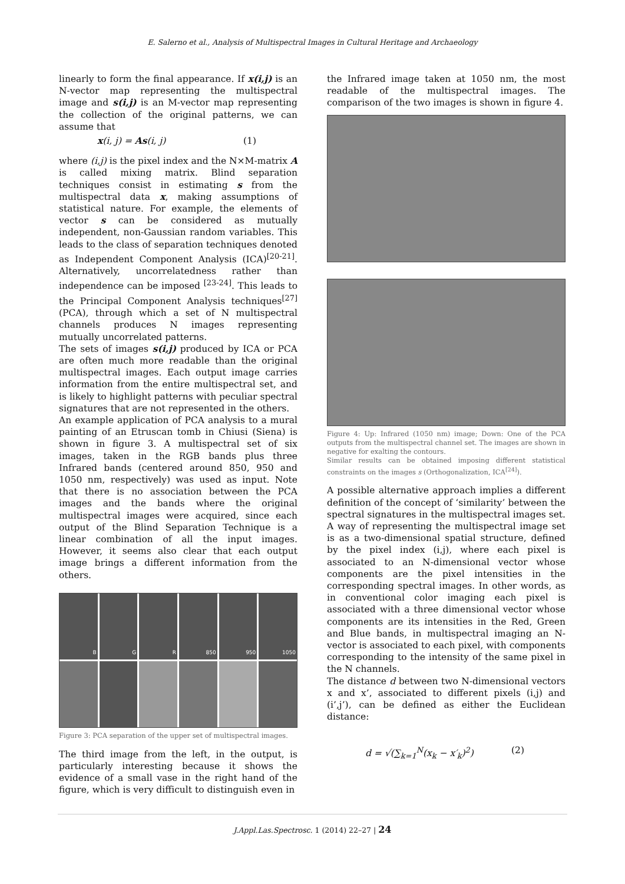E. Salerno et al., Analysis of Multispectral Images in Cultural Heritage and Archaeology
linearly to form the final appearance. If x(i,j) is an N-vector map representing the multispectral image and s(i,j) is an M-vector map representing the collection of the original patterns, we can assume that
x(i, j) = As(i, j) (1)
where (i,j) is the pixel index and the N×M-matrix A is called mixing matrix. Blind separation techniques consist in estimating s from the multispectral data x, making assumptions of statistical nature. For example, the elements of vector s can be considered as mutually independent, non-Gaussian random variables. This leads to the class of separation techniques denoted as Independent Component Analysis (ICA)<sup>[20-21]</sup>. Alternatively, uncorrelatedness rather than independence can be imposed <sup>[23-24]</sup>. This leads to the Principal Component Analysis techniques<sup>[27]</sup> (PCA), through which a set of N multispectral channels produces N images representing mutually uncorrelated patterns.
The sets of images s(i,j) produced by ICA or PCA are often much more readable than the original multispectral images. Each output image carries information from the entire multispectral set, and is likely to highlight patterns with peculiar spectral signatures that are not represented in the others.
An example application of PCA analysis to a mural painting of an Etruscan tomb in Chiusi (Siena) is shown in figure 3. A multispectral set of six images, taken in the RGB bands plus three Infrared bands (centered around 850, 950 and 1050 nm, respectively) was used as input. Note that there is no association between the PCA images and the bands where the original multispectral images were acquired, since each output of the Blind Separation Technique is a linear combination of all the input images. However, it seems also clear that each output image brings a different information from the others.
B
G
R
850
950
1050
Figure 3: PCA separation of the upper set of multispectral images.
The third image from the left, in the output, is particularly interesting because it shows the evidence of a small vase in the right hand of the figure, which is very difficult to distinguish even in
the Infrared image taken at 1050 nm, the most readable of the multispectral images. The comparison of the two images is shown in figure 4.
Figure 4: Up: Infrared (1050 nm) image; Down: One of the PCA outputs from the multispectral channel set. The images are shown in negative for exalting the contours.
Similar results can be obtained imposing different statistical constraints on the images s (Orthogonalization, ICA<sup>[24]</sup>).
A possible alternative approach implies a different definition of the concept of ‘similarity’ between the spectral signatures in the multispectral images set. A way of representing the multispectral image set is as a two-dimensional spatial structure, defined by the pixel index (i,j), where each pixel is associated to an N-dimensional vector whose components are the pixel intensities in the corresponding spectral images. In other words, as in conventional color imaging each pixel is associated with a three dimensional vector whose components are its intensities in the Red, Green and Blue bands, in multispectral imaging an N-vector is associated to each pixel, with components corresponding to the intensity of the same pixel in the N channels.
The distance d between two N-dimensional vectors x and x’, associated to different pixels (i,j) and (i’,j’), can be defined as either the Euclidean distance:
d = √(∑<sub>k=1</sub><sup>N</sup>(x<sub>k</sub> − x′<sub>k</sub>)<sup>2</sup>) (2)
J.Appl.Las.Spectrosc. 1 (2014) 22–27 | 24